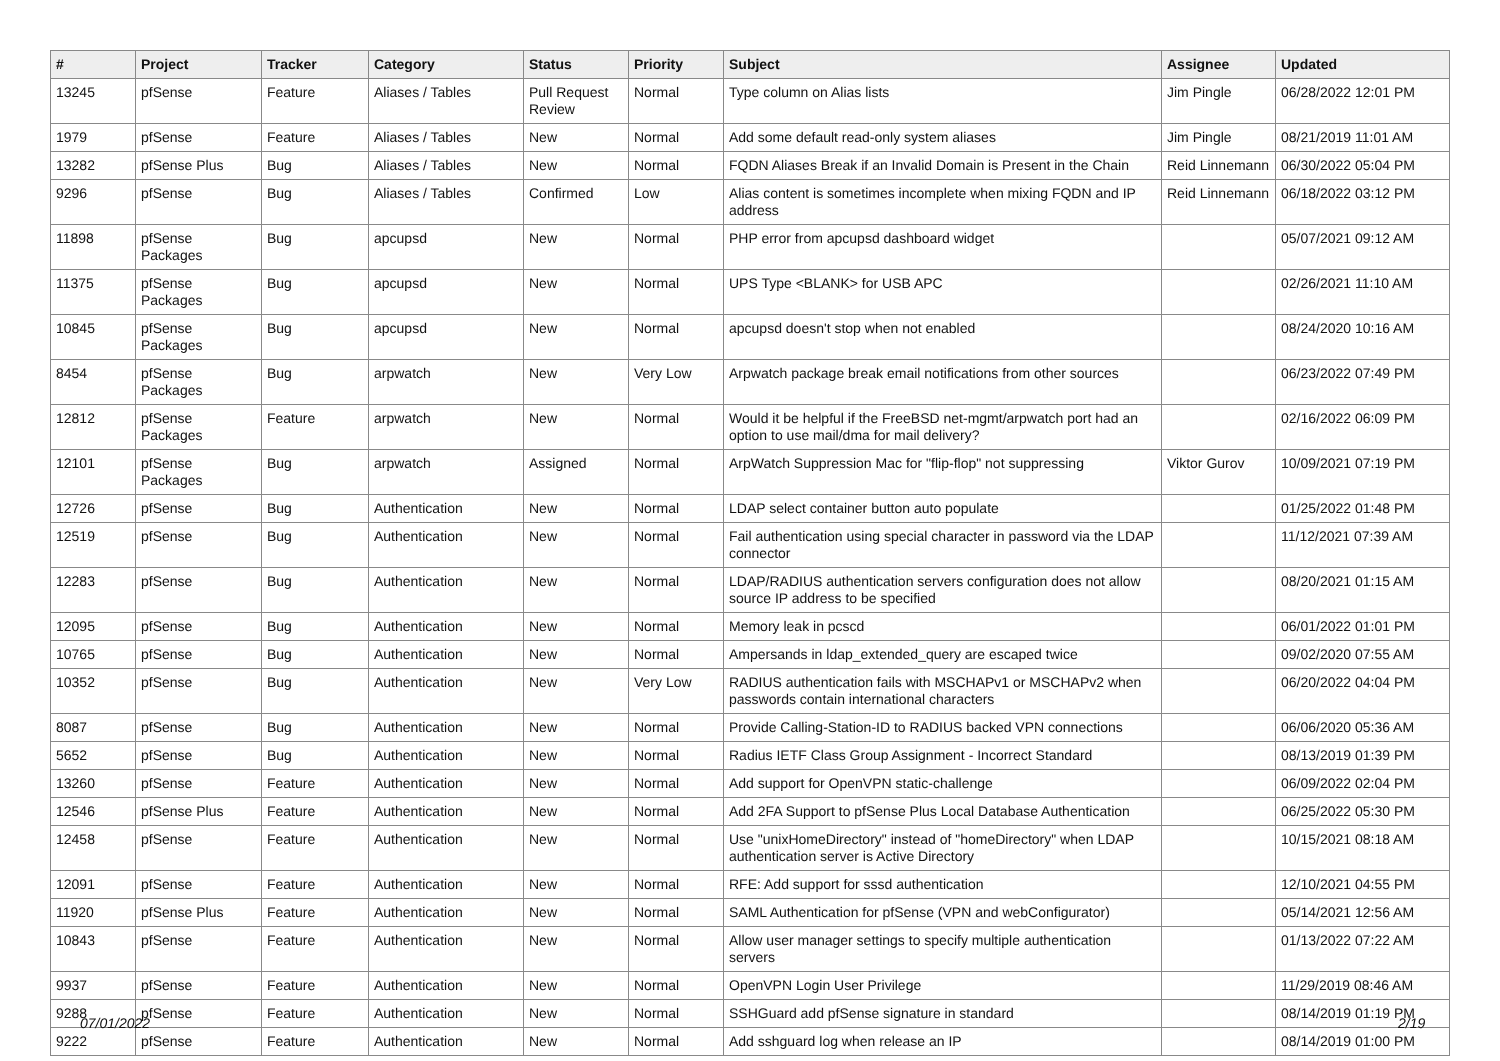| # | Project | Tracker | Category | Status | Priority | Subject | Assignee | Updated |
| --- | --- | --- | --- | --- | --- | --- | --- | --- |
| 13245 | pfSense | Feature | Aliases / Tables | Pull Request Review | Normal | Type column on Alias lists | Jim Pingle | 06/28/2022 12:01 PM |
| 1979 | pfSense | Feature | Aliases / Tables | New | Normal | Add some default read-only system aliases | Jim Pingle | 08/21/2019 11:01 AM |
| 13282 | pfSense Plus | Bug | Aliases / Tables | New | Normal | FQDN Aliases Break if an Invalid Domain is Present in the Chain | Reid Linnemann | 06/30/2022 05:04 PM |
| 9296 | pfSense | Bug | Aliases / Tables | Confirmed | Low | Alias content is sometimes incomplete when mixing FQDN and IP address | Reid Linnemann | 06/18/2022 03:12 PM |
| 11898 | pfSense Packages | Bug | apcupsd | New | Normal | PHP error from apcupsd dashboard widget | | 05/07/2021 09:12 AM |
| 11375 | pfSense Packages | Bug | apcupsd | New | Normal | UPS Type <BLANK> for USB APC | | 02/26/2021 11:10 AM |
| 10845 | pfSense Packages | Bug | apcupsd | New | Normal | apcupsd doesn't stop when not enabled | | 08/24/2020 10:16 AM |
| 8454 | pfSense Packages | Bug | arpwatch | New | Very Low | Arpwatch package break email notifications from other sources | | 06/23/2022 07:49 PM |
| 12812 | pfSense Packages | Feature | arpwatch | New | Normal | Would it be helpful if the FreeBSD net-mgmt/arpwatch port had an option to use mail/dma for mail delivery? | | 02/16/2022 06:09 PM |
| 12101 | pfSense Packages | Bug | arpwatch | Assigned | Normal | ArpWatch Suppression Mac for "flip-flop" not suppressing | Viktor Gurov | 10/09/2021 07:19 PM |
| 12726 | pfSense | Bug | Authentication | New | Normal | LDAP select container button auto populate | | 01/25/2022 01:48 PM |
| 12519 | pfSense | Bug | Authentication | New | Normal | Fail authentication using special character in password via the LDAP connector | | 11/12/2021 07:39 AM |
| 12283 | pfSense | Bug | Authentication | New | Normal | LDAP/RADIUS authentication servers configuration does not allow source IP address to be specified | | 08/20/2021 01:15 AM |
| 12095 | pfSense | Bug | Authentication | New | Normal | Memory leak in pcscd | | 06/01/2022 01:01 PM |
| 10765 | pfSense | Bug | Authentication | New | Normal | Ampersands in ldap_extended_query are escaped twice | | 09/02/2020 07:55 AM |
| 10352 | pfSense | Bug | Authentication | New | Very Low | RADIUS authentication fails with MSCHAPv1 or MSCHAPv2 when passwords contain international characters | | 06/20/2022 04:04 PM |
| 8087 | pfSense | Bug | Authentication | New | Normal | Provide Calling-Station-ID to RADIUS backed VPN connections | | 06/06/2020 05:36 AM |
| 5652 | pfSense | Bug | Authentication | New | Normal | Radius IETF Class Group Assignment - Incorrect Standard | | 08/13/2019 01:39 PM |
| 13260 | pfSense | Feature | Authentication | New | Normal | Add support for OpenVPN static-challenge | | 06/09/2022 02:04 PM |
| 12546 | pfSense Plus | Feature | Authentication | New | Normal | Add 2FA Support to pfSense Plus Local Database Authentication | | 06/25/2022 05:30 PM |
| 12458 | pfSense | Feature | Authentication | New | Normal | Use "unixHomeDirectory" instead of "homeDirectory" when LDAP authentication server is Active Directory | | 10/15/2021 08:18 AM |
| 12091 | pfSense | Feature | Authentication | New | Normal | RFE: Add support for sssd authentication | | 12/10/2021 04:55 PM |
| 11920 | pfSense Plus | Feature | Authentication | New | Normal | SAML Authentication for pfSense (VPN and webConfigurator) | | 05/14/2021 12:56 AM |
| 10843 | pfSense | Feature | Authentication | New | Normal | Allow user manager settings to specify multiple authentication servers | | 01/13/2022 07:22 AM |
| 9937 | pfSense | Feature | Authentication | New | Normal | OpenVPN Login User Privilege | | 11/29/2019 08:46 AM |
| 9288 | pfSense | Feature | Authentication | New | Normal | SSHGuard add pfSense signature in standard | | 08/14/2019 01:19 PM |
| 9222 | pfSense | Feature | Authentication | New | Normal | Add sshguard log when release an IP | | 08/14/2019 01:00 PM |
07/01/2022 2/19